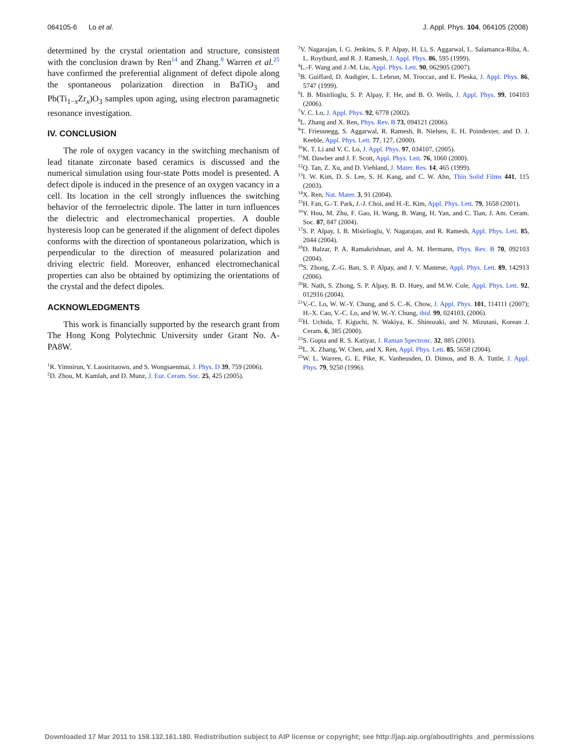064105-6 Lo et al. J. Appl. Phys. 104, 064105 (2008)
determined by the crystal orientation and structure, consistent with the conclusion drawn by Ren<sup>14</sup> and Zhang.<sup>8</sup> Warren et al.<sup>25</sup> have confirmed the preferential alignment of defect dipole along the spontaneous polarization direction in BaTiO<sub>3</sub> and Pb(Ti<sub>1−x</sub>Zr<sub>x</sub>)O<sub>3</sub> samples upon aging, using electron paramagnetic resonance investigation.
IV. CONCLUSION
The role of oxygen vacancy in the switching mechanism of lead titanate zirconate based ceramics is discussed and the numerical simulation using four-state Potts model is presented. A defect dipole is induced in the presence of an oxygen vacancy in a cell. Its location in the cell strongly influences the switching behavior of the ferroelectric dipole. The latter in turn influences the dielectric and electromechanical properties. A double hysteresis loop can be generated if the alignment of defect dipoles conforms with the direction of spontaneous polarization, which is perpendicular to the direction of measured polarization and driving electric field. Moreover, enhanced electromechanical properties can also be obtained by optimizing the orientations of the crystal and the defect dipoles.
ACKNOWLEDGMENTS
This work is financially supported by the research grant from The Hong Kong Polytechnic University under Grant No. A-PA8W.
<sup>1</sup> R. Yimnirun, Y. Laosiritaown, and S. Wongsaenmai, J. Phys. D 39, 759 (2006).
<sup>2</sup> D. Zhou, M. Kamlah, and D. Munz, J. Eur. Ceram. Soc. 25, 425 (2005).
<sup>3</sup> V. Nagarajan, I. G. Jenkins, S. P. Alpay, H. Li, S. Aggarwal, L. Salamanca-Riba, A. L. Roytburd, and R. J. Ramesh, J. Appl. Phys. 86, 595 (1999).
<sup>4</sup> L.-F. Wang and J.-M. Liu, Appl. Phys. Lett. 90, 062905 (2007).
<sup>5</sup>B. Guiffard, D. Audigier, L. Lebrun, M. Troccaz, and E. Pleska, J. Appl. Phys. 86, 5747 (1999).
<sup>6</sup> I. B. Misirlioglu, S. P. Alpay, F. He, and B. O. Wells, J. Appl. Phys. 99, 104103 (2006).
<sup>7</sup> V. C. Lo, J. Appl. Phys. 92, 6778 (2002).
<sup>8</sup> L. Zhang and X. Ren, Phys. Rev. B 73, 094121 (2006).
<sup>9</sup> T. Friessnegg, S. Aggarwal, R. Ramesh, B. Nielsen, E. H. Poindexter, and D. J. Keeble, Appl. Phys. Lett. 77, 127, (2000).
<sup>10</sup> K. T. Li and V. C. Lo, J. Appl. Phys. 97, 034107, (2005).
<sup>11</sup> M. Dawber and J. F. Scott, Appl. Phys. Lett. 76, 1060 (2000).
<sup>12</sup> Q. Tan, Z. Xu, and D. Viehland, J. Mater. Res. 14, 465 (1999).
<sup>13</sup> I. W. Kim, D. S. Lee, S. H. Kang, and C. W. Ahn, Thin Solid Films 441, 115 (2003).
<sup>14</sup> X. Ren, Nat. Mater. 3, 91 (2004).
<sup>15</sup>H. Fan, G.-T. Park, J.-J. Choi, and H.-E. Kim, Appl. Phys. Lett. 79, 1658 (2001).
<sup>16</sup> Y. Hou, M. Zhu, F. Gao, H. Wang, B. Wang, H. Yan, and C. Tian, J. Am. Ceram. Soc. 87, 847 (2004).
<sup>17</sup>S. P. Alpay, I. B. Misirlioglu, V. Nagarajan, and R. Ramesh, Appl. Phys. Lett. 85, 2044 (2004).
<sup>18</sup> D. Balzar, P. A. Ramakrishnan, and A. M. Hermann, Phys. Rev. B 70, 092103 (2004).
<sup>19</sup>S. Zhong, Z.-G. Ban, S. P. Alpay, and J. V. Mantese, Appl. Phys. Lett. 89, 142913 (2006).
<sup>20</sup> R. Nath, S. Zhong, S. P. Alpay, B. D. Huey, and M.W. Cole, Appl. Phys. Lett. 92, 012916 (2004).
<sup>21</sup> V.-C. Lo, W. W.-Y. Chung, and S. C.-K. Chow, J. Appl. Phys. 101, 114111 (2007); H.-X. Cao, V.-C. Lo, and W. W.-Y. Chung, ibid. 99, 024103, (2006).
<sup>22</sup>H. Uchida, T. Kiguchi, N. Wakiya, K. Shinozaki, and N. Mizutani, Korean J. Ceram. 6, 385 (2000).
<sup>23</sup>S. Gupta and R. S. Katiyar, J. Raman Spectrosc. 32, 885 (2001).
<sup>24</sup> L. X. Zhang, W. Chen, and X. Ren, Appl. Phys. Lett. 85, 5658 (2004).
<sup>25</sup> W. L. Warren, G. E. Pike, K. Vanheusden, D. Dimos, and B. A. Tuttle, J. Appl. Phys. 79, 9250 (1996).
Downloaded 17 Mar 2011 to 158.132.161.180. Redistribution subject to AIP license or copyright; see http://jap.aip.org/about/rights_and_permissions